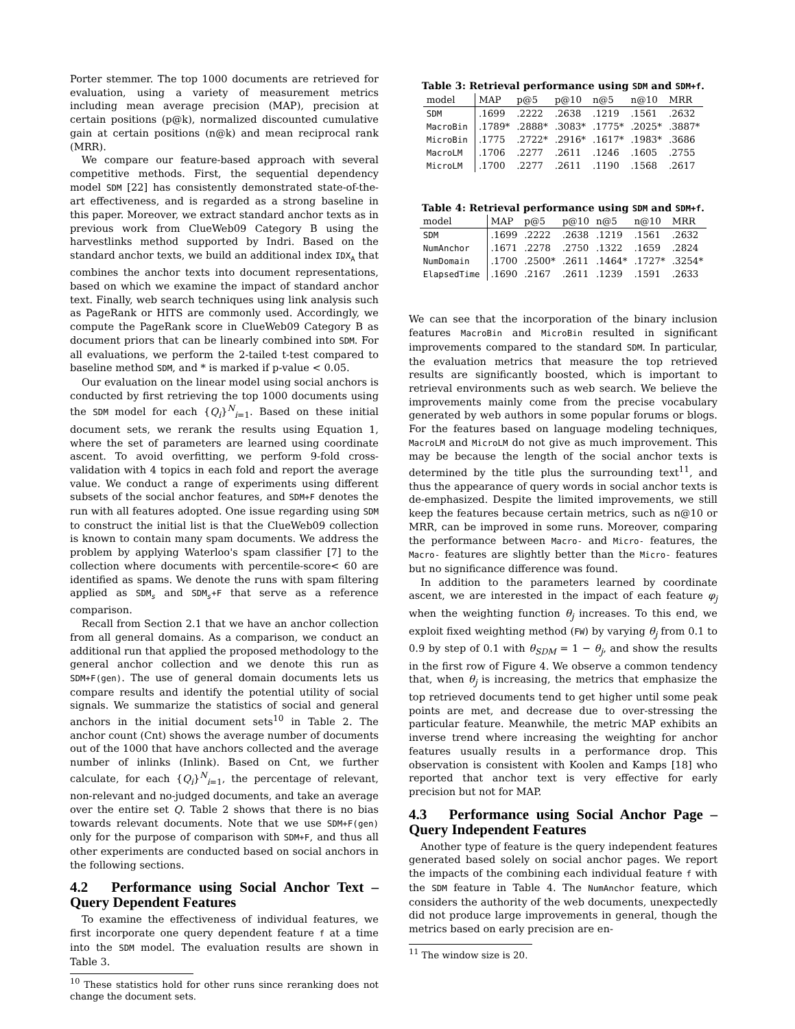Porter stemmer. The top 1000 documents are retrieved for evaluation, using a variety of measurement metrics including mean average precision (MAP), precision at certain positions (p@k), normalized discounted cumulative gain at certain positions (n@k) and mean reciprocal rank (MRR).
We compare our feature-based approach with several competitive methods. First, the sequential dependency model SDM [22] has consistently demonstrated state-of-the-art effectiveness, and is regarded as a strong baseline in this paper. Moreover, we extract standard anchor texts as in previous work from ClueWeb09 Category B using the harvestlinks method supported by Indri. Based on the standard anchor texts, we build an additional index IDX<sub>A</sub> that combines the anchor texts into document representations, based on which we examine the impact of standard anchor text. Finally, web search techniques using link analysis such as PageRank or HITS are commonly used. Accordingly, we compute the PageRank score in ClueWeb09 Category B as document priors that can be linearly combined into SDM. For all evaluations, we perform the 2-tailed t-test compared to baseline method SDM, and * is marked if p-value < 0.05.
Our evaluation on the linear model using social anchors is conducted by first retrieving the top 1000 documents using the SDM model for each {Q<sub>i</sub>}<sup>N</sup><sub>i=1</sub>. Based on these initial document sets, we rerank the results using Equation 1, where the set of parameters are learned using coordinate ascent. To avoid overfitting, we perform 9-fold cross-validation with 4 topics in each fold and report the average value. We conduct a range of experiments using different subsets of the social anchor features, and SDM+F denotes the run with all features adopted. One issue regarding using SDM to construct the initial list is that the ClueWeb09 collection is known to contain many spam documents. We address the problem by applying Waterloo's spam classifier [7] to the collection where documents with percentile-score< 60 are identified as spams. We denote the runs with spam filtering applied as SDM<sub>s</sub> and SDM<sub>s</sub>+F that serve as a reference comparison.
Recall from Section 2.1 that we have an anchor collection from all general domains. As a comparison, we conduct an additional run that applied the proposed methodology to the general anchor collection and we denote this run as SDM+F(gen). The use of general domain documents lets us compare results and identify the potential utility of social signals. We summarize the statistics of social and general anchors in the initial document sets<sup>10</sup> in Table 2. The anchor count (Cnt) shows the average number of documents out of the 1000 that have anchors collected and the average number of inlinks (Inlink). Based on Cnt, we further calculate, for each {Q<sub>i</sub>}<sup>N</sup><sub>i=1</sub>, the percentage of relevant, non-relevant and no-judged documents, and take an average over the entire set Q. Table 2 shows that there is no bias towards relevant documents. Note that we use SDM+F(gen) only for the purpose of comparison with SDM+F, and thus all other experiments are conducted based on social anchors in the following sections.
4.2 Performance using Social Anchor Text – Query Dependent Features
To examine the effectiveness of individual features, we first incorporate one query dependent feature f at a time into the SDM model. The evaluation results are shown in Table 3.
<sup>10</sup> These statistics hold for other runs since reranking does not change the document sets.
Table 3: Retrieval performance using SDM and SDM+f.
| model | MAP | p@5 | p@10 | n@5 | n@10 | MRR |
| --- | --- | --- | --- | --- | --- | --- |
| SDM | .1699 | .2222 | .2638 | .1219 | .1561 | .2632 |
| MacroBin | .1789* | .2888* | .3083* | .1775* | .2025* | .3887* |
| MicroBin | .1775 | .2722* | .2916* | .1617* | .1983* | .3686 |
| MacroLM | .1706 | .2277 | .2611 | .1246 | .1605 | .2755 |
| MicroLM | .1700 | .2277 | .2611 | .1190 | .1568 | .2617 |
Table 4: Retrieval performance using SDM and SDM+f.
| model | MAP | p@5 | p@10 | n@5 | n@10 | MRR |
| --- | --- | --- | --- | --- | --- | --- |
| SDM | .1699 | .2222 | .2638 | .1219 | .1561 | .2632 |
| NumAnchor | .1671 | .2278 | .2750 | .1322 | .1659 | .2824 |
| NumDomain | .1700 | .2500* | .2611 | .1464* | .1727* | .3254* |
| ElapsedTime | .1690 | .2167 | .2611 | .1239 | .1591 | .2633 |
We can see that the incorporation of the binary inclusion features MacroBin and MicroBin resulted in significant improvements compared to the standard SDM. In particular, the evaluation metrics that measure the top retrieved results are significantly boosted, which is important to retrieval environments such as web search. We believe the improvements mainly come from the precise vocabulary generated by web authors in some popular forums or blogs. For the features based on language modeling techniques, MacroLM and MicroLM do not give as much improvement. This may be because the length of the social anchor texts is determined by the title plus the surrounding text<sup>11</sup>, and thus the appearance of query words in social anchor texts is de-emphasized. Despite the limited improvements, we still keep the features because certain metrics, such as n@10 or MRR, can be improved in some runs. Moreover, comparing the performance between Macro- and Micro- features, the Macro- features are slightly better than the Micro- features but no significance difference was found.
In addition to the parameters learned by coordinate ascent, we are interested in the impact of each feature φ<sub>j</sub> when the weighting function θ<sub>j</sub> increases. To this end, we exploit fixed weighting method (FW) by varying θ<sub>j</sub> from 0.1 to 0.9 by step of 0.1 with θ<sub>SDM</sub> = 1 − θ<sub>j</sub>, and show the results in the first row of Figure 4. We observe a common tendency that, when θ<sub>j</sub> is increasing, the metrics that emphasize the top retrieved documents tend to get higher until some peak points are met, and decrease due to over-stressing the particular feature. Meanwhile, the metric MAP exhibits an inverse trend where increasing the weighting for anchor features usually results in a performance drop. This observation is consistent with Koolen and Kamps [18] who reported that anchor text is very effective for early precision but not for MAP.
4.3 Performance using Social Anchor Page – Query Independent Features
Another type of feature is the query independent features generated based solely on social anchor pages. We report the impacts of the combining each individual feature f with the SDM feature in Table 4. The NumAnchor feature, which considers the authority of the web documents, unexpectedly did not produce large improvements in general, though the metrics based on early precision are en-
<sup>11</sup> The window size is 20.